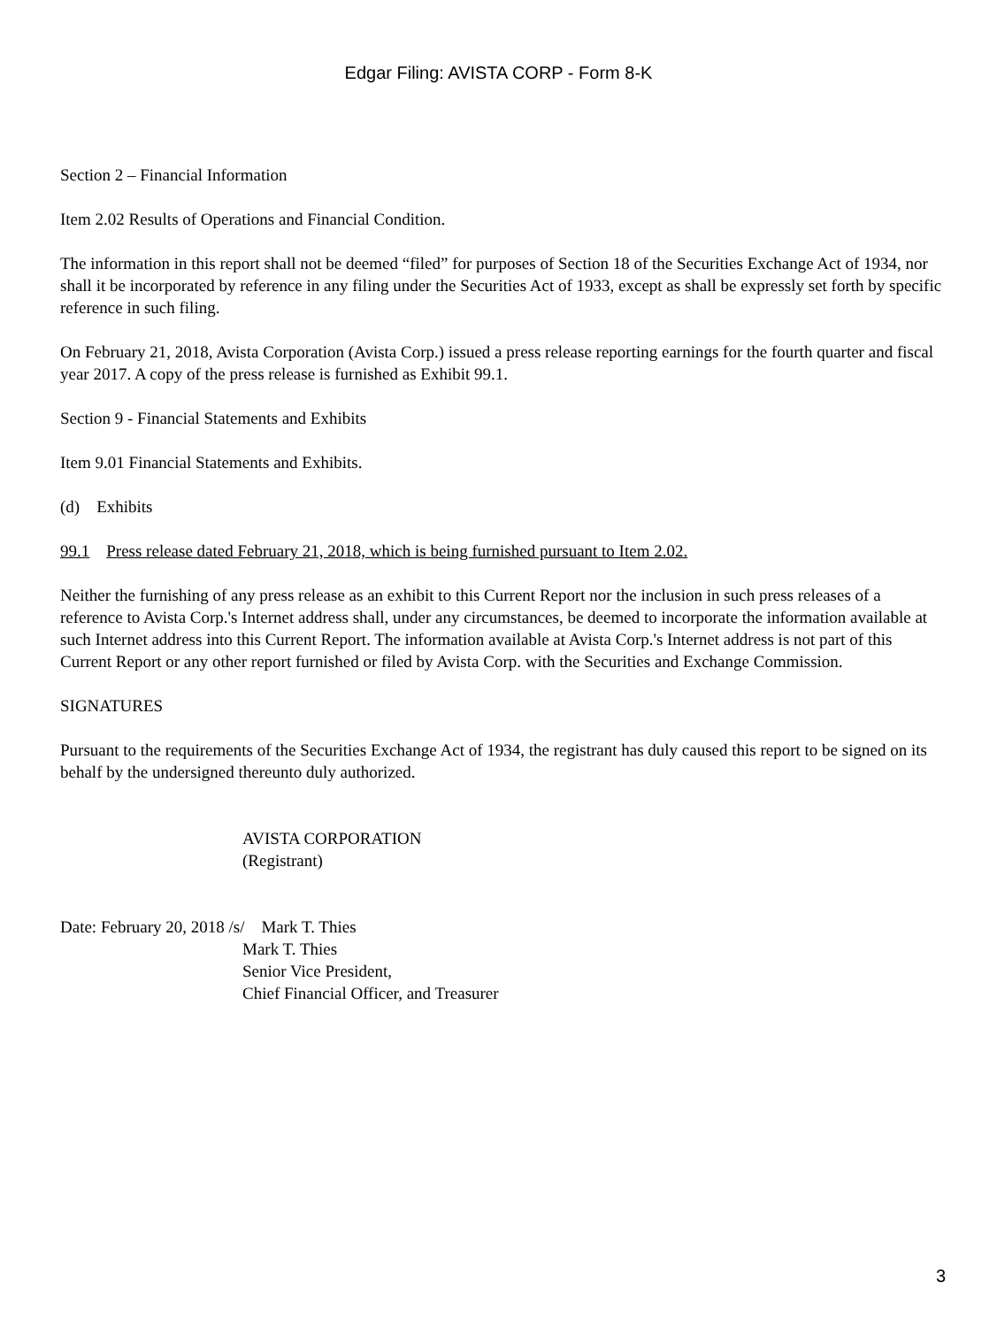Edgar Filing: AVISTA CORP - Form 8-K
Section 2 – Financial Information
Item 2.02 Results of Operations and Financial Condition.
The information in this report shall not be deemed “filed” for purposes of Section 18 of the Securities Exchange Act of 1934, nor shall it be incorporated by reference in any filing under the Securities Act of 1933, except as shall be expressly set forth by specific reference in such filing.
On February 21, 2018, Avista Corporation (Avista Corp.) issued a press release reporting earnings for the fourth quarter and fiscal year 2017. A copy of the press release is furnished as Exhibit 99.1.
Section 9 - Financial Statements and Exhibits
Item 9.01 Financial Statements and Exhibits.
(d) Exhibits
99.1 Press release dated February 21, 2018, which is being furnished pursuant to Item 2.02.
Neither the furnishing of any press release as an exhibit to this Current Report nor the inclusion in such press releases of a reference to Avista Corp.'s Internet address shall, under any circumstances, be deemed to incorporate the information available at such Internet address into this Current Report. The information available at Avista Corp.'s Internet address is not part of this Current Report or any other report furnished or filed by Avista Corp. with the Securities and Exchange Commission.
SIGNATURES
Pursuant to the requirements of the Securities Exchange Act of 1934, the registrant has duly caused this report to be signed on its behalf by the undersigned thereunto duly authorized.
AVISTA CORPORATION
(Registrant)
Date: February 20, 2018 /s/ Mark T. Thies
Mark T. Thies
Senior Vice President,
Chief Financial Officer, and Treasurer
3